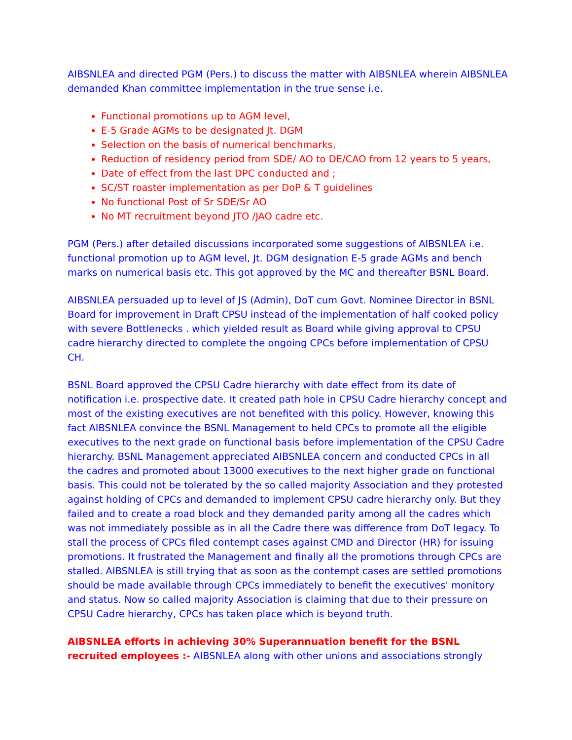AIBSNLEA and directed PGM (Pers.) to discuss the matter with AIBSNLEA wherein AIBSNLEA demanded Khan committee implementation in the true sense i.e.
Functional promotions up to AGM level,
E-5 Grade AGMs to be designated Jt. DGM
Selection on the basis of numerical benchmarks,
Reduction of residency period from SDE/ AO to DE/CAO from 12 years to 5 years,
Date of effect from the last DPC conducted and ;
SC/ST roaster implementation as per DoP & T guidelines
No functional Post of Sr SDE/Sr AO
No MT recruitment beyond JTO /JAO cadre etc.
PGM (Pers.) after detailed discussions incorporated some suggestions of AIBSNLEA i.e. functional promotion up to AGM level, Jt. DGM designation E-5 grade AGMs and bench marks on numerical basis etc. This got approved by the MC and thereafter BSNL Board.
AIBSNLEA persuaded up to level of JS (Admin), DoT cum Govt. Nominee Director in BSNL Board for improvement in Draft CPSU instead of the implementation of half cooked policy with severe Bottlenecks . which yielded result as Board while giving approval to CPSU cadre hierarchy directed to complete the ongoing CPCs before implementation of CPSU CH.
BSNL Board approved the CPSU Cadre hierarchy with date effect from its date of notification i.e. prospective date. It created path hole in CPSU Cadre hierarchy concept and most of the existing executives are not benefited with this policy. However, knowing this fact AIBSNLEA convince the BSNL Management to held CPCs to promote all the eligible executives to the next grade on functional basis before implementation of the CPSU Cadre hierarchy. BSNL Management appreciated AIBSNLEA concern and conducted CPCs in all the cadres and promoted about 13000 executives to the next higher grade on functional basis. This could not be tolerated by the so called majority Association and they protested against holding of CPCs and demanded to implement CPSU cadre hierarchy only. But they failed and to create a road block and they demanded parity among all the cadres which was not immediately possible as in all the Cadre there was difference from DoT legacy. To stall the process of CPCs filed contempt cases against CMD and Director (HR) for issuing promotions. It frustrated the Management and finally all the promotions through CPCs are stalled. AIBSNLEA is still trying that as soon as the contempt cases are settled promotions should be made available through CPCs immediately to benefit the executives' monitory and status. Now so called majority Association is claiming that due to their pressure on CPSU Cadre hierarchy, CPCs has taken place which is beyond truth.
AIBSNLEA efforts in achieving 30% Superannuation benefit for the BSNL recruited employees :- AIBSNLEA along with other unions and associations strongly